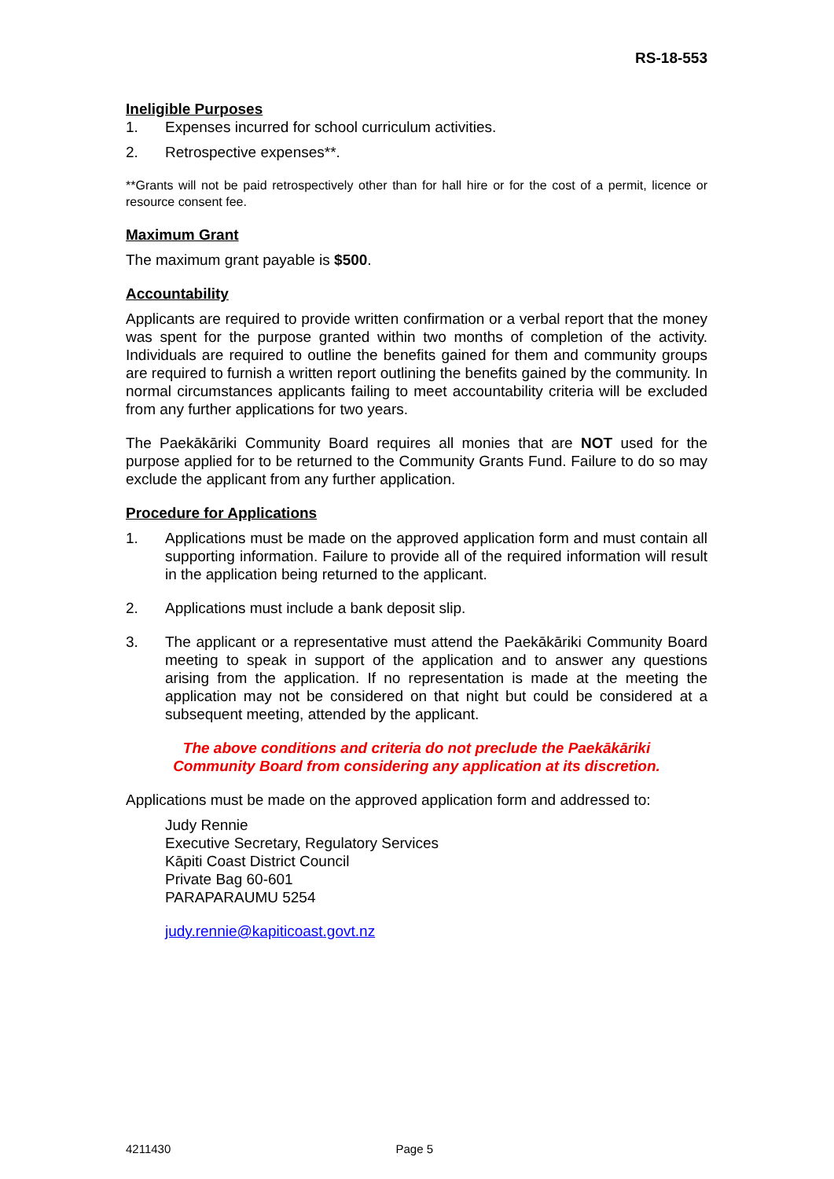RS-18-553
Ineligible Purposes
1. Expenses incurred for school curriculum activities.
2. Retrospective expenses**.
**Grants will not be paid retrospectively other than for hall hire or for the cost of a permit, licence or resource consent fee.
Maximum Grant
The maximum grant payable is $500.
Accountability
Applicants are required to provide written confirmation or a verbal report that the money was spent for the purpose granted within two months of completion of the activity. Individuals are required to outline the benefits gained for them and community groups are required to furnish a written report outlining the benefits gained by the community. In normal circumstances applicants failing to meet accountability criteria will be excluded from any further applications for two years.
The Paekākāriki Community Board requires all monies that are NOT used for the purpose applied for to be returned to the Community Grants Fund. Failure to do so may exclude the applicant from any further application.
Procedure for Applications
1. Applications must be made on the approved application form and must contain all supporting information. Failure to provide all of the required information will result in the application being returned to the applicant.
2. Applications must include a bank deposit slip.
3. The applicant or a representative must attend the Paekākāriki Community Board meeting to speak in support of the application and to answer any questions arising from the application. If no representation is made at the meeting the application may not be considered on that night but could be considered at a subsequent meeting, attended by the applicant.
The above conditions and criteria do not preclude the Paekākāriki
Community Board from considering any application at its discretion.
Applications must be made on the approved application form and addressed to:
Judy Rennie
Executive Secretary, Regulatory Services
Kāpiti Coast District Council
Private Bag 60-601
PARAPARAUMU 5254
judy.rennie@kapiticoast.govt.nz
4211430 Page 5